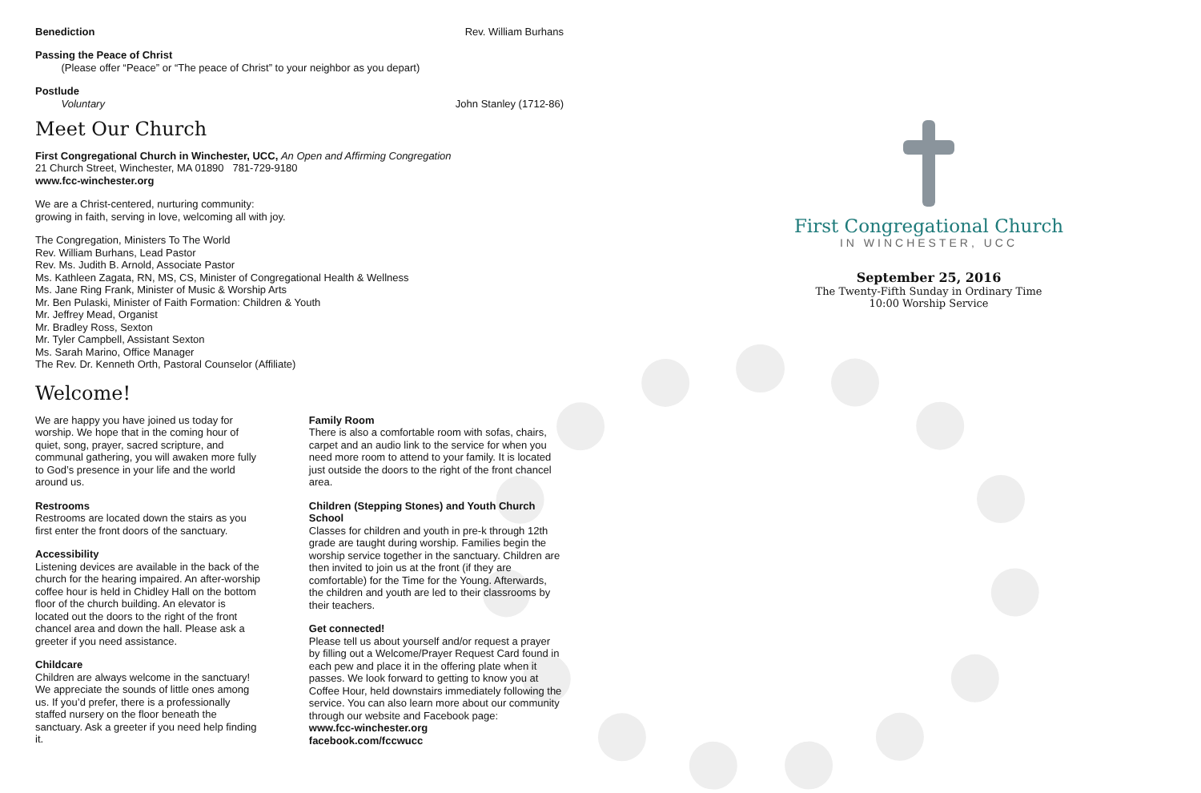Benediction Rev. William Burhans
Passing the Peace of Christ
(Please offer “Peace” or “The peace of Christ” to your neighbor as you depart)
Postlude
Voluntary John Stanley (1712-86)
Meet Our Church
First Congregational Church in Winchester, UCC, An Open and Affirming Congregation
21 Church Street, Winchester, MA 01890 781-729-9180
www.fcc-winchester.org
We are a Christ-centered, nurturing community:
growing in faith, serving in love, welcoming all with joy.
The Congregation, Ministers To The World
Rev. William Burhans, Lead Pastor
Rev. Ms. Judith B. Arnold, Associate Pastor
Ms. Kathleen Zagata, RN, MS, CS, Minister of Congregational Health & Wellness
Ms. Jane Ring Frank, Minister of Music & Worship Arts
Mr. Ben Pulaski, Minister of Faith Formation: Children & Youth
Mr. Jeffrey Mead, Organist
Mr. Bradley Ross, Sexton
Mr. Tyler Campbell, Assistant Sexton
Ms. Sarah Marino, Office Manager
The Rev. Dr. Kenneth Orth, Pastoral Counselor (Affiliate)
Welcome!
We are happy you have joined us today for worship. We hope that in the coming hour of quiet, song, prayer, sacred scripture, and communal gathering, you will awaken more fully to God’s presence in your life and the world around us.
Restrooms
Restrooms are located down the stairs as you first enter the front doors of the sanctuary.
Accessibility
Listening devices are available in the back of the church for the hearing impaired. An after-worship coffee hour is held in Chidley Hall on the bottom floor of the church building. An elevator is located out the doors to the right of the front chancel area and down the hall. Please ask a greeter if you need assistance.
Childcare
Children are always welcome in the sanctuary! We appreciate the sounds of little ones among us. If you’d prefer, there is a professionally staffed nursery on the floor beneath the sanctuary. Ask a greeter if you need help finding it.
Family Room
There is also a comfortable room with sofas, chairs, carpet and an audio link to the service for when you need more room to attend to your family. It is located just outside the doors to the right of the front chancel area.
Children (Stepping Stones) and Youth Church School
Classes for children and youth in pre-k through 12th grade are taught during worship. Families begin the worship service together in the sanctuary. Children are then invited to join us at the front (if they are comfortable) for the Time for the Young. Afterwards, the children and youth are led to their classrooms by their teachers.
Get connected!
Please tell us about yourself and/or request a prayer by filling out a Welcome/Prayer Request Card found in each pew and place it in the offering plate when it passes. We look forward to getting to know you at Coffee Hour, held downstairs immediately following the service. You can also learn more about our community through our website and Facebook page:
www.fcc-winchester.org
facebook.com/fccwucc
First Congregational Church
IN WINCHESTER, UCC
September 25, 2016
The Twenty-Fifth Sunday in Ordinary Time
10:00 Worship Service